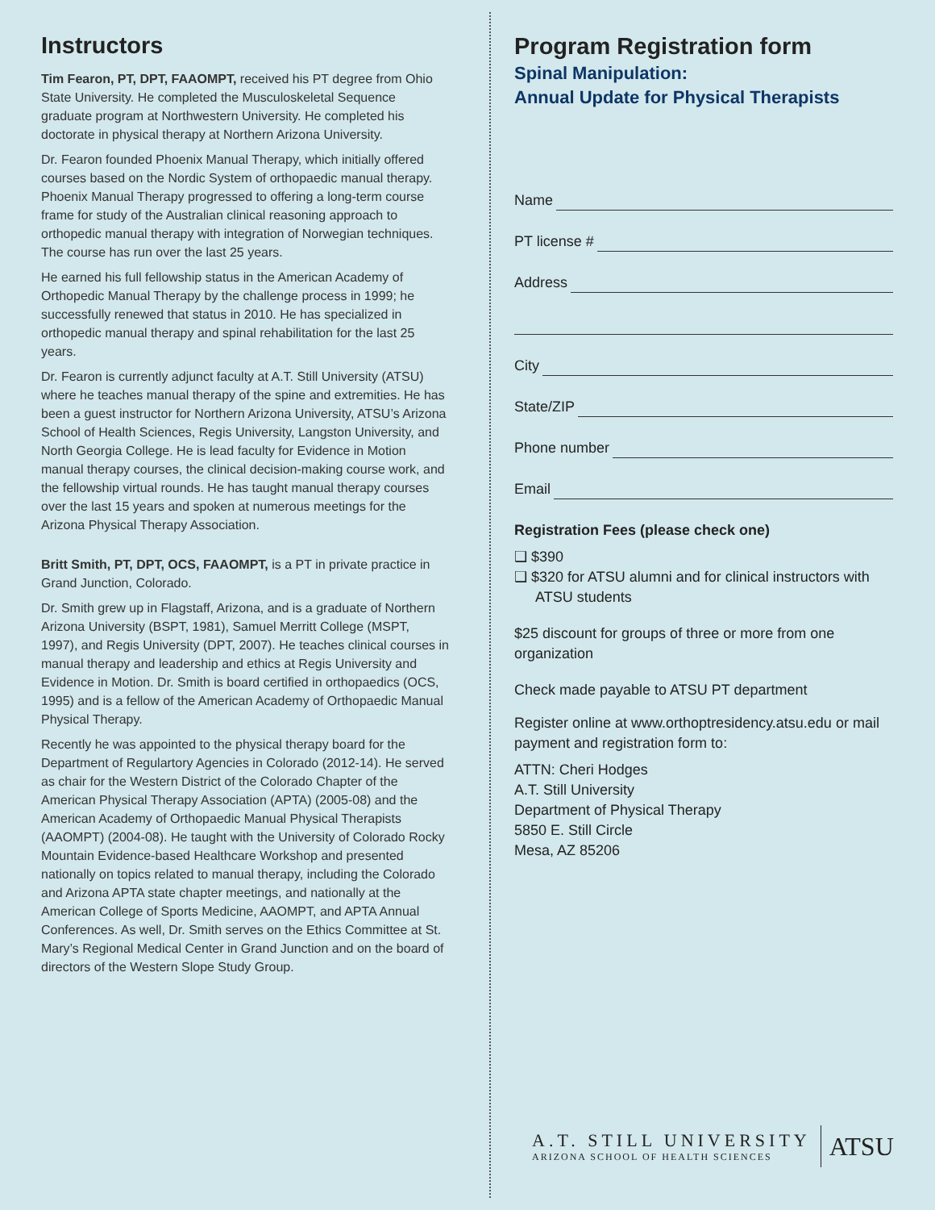Instructors
Tim Fearon, PT, DPT, FAAOMPT, received his PT degree from Ohio State University. He completed the Musculoskeletal Sequence graduate program at Northwestern University. He completed his doctorate in physical therapy at Northern Arizona University.
Dr. Fearon founded Phoenix Manual Therapy, which initially offered courses based on the Nordic System of orthopaedic manual therapy. Phoenix Manual Therapy progressed to offering a long-term course frame for study of the Australian clinical reasoning approach to orthopedic manual therapy with integration of Norwegian techniques. The course has run over the last 25 years.
He earned his full fellowship status in the American Academy of Orthopedic Manual Therapy by the challenge process in 1999; he successfully renewed that status in 2010. He has specialized in orthopedic manual therapy and spinal rehabilitation for the last 25 years.
Dr. Fearon is currently adjunct faculty at A.T. Still University (ATSU) where he teaches manual therapy of the spine and extremities. He has been a guest instructor for Northern Arizona University, ATSU’s Arizona School of Health Sciences, Regis University, Langston University, and North Georgia College. He is lead faculty for Evidence in Motion manual therapy courses, the clinical decision-making course work, and the fellowship virtual rounds. He has taught manual therapy courses over the last 15 years and spoken at numerous meetings for the Arizona Physical Therapy Association.
Britt Smith, PT, DPT, OCS, FAAOMPT, is a PT in private practice in Grand Junction, Colorado.
Dr. Smith grew up in Flagstaff, Arizona, and is a graduate of Northern Arizona University (BSPT, 1981), Samuel Merritt College (MSPT, 1997), and Regis University (DPT, 2007). He teaches clinical courses in manual therapy and leadership and ethics at Regis University and Evidence in Motion. Dr. Smith is board certified in orthopaedics (OCS, 1995) and is a fellow of the American Academy of Orthopaedic Manual Physical Therapy.
Recently he was appointed to the physical therapy board for the Department of Regulartory Agencies in Colorado (2012-14). He served as chair for the Western District of the Colorado Chapter of the American Physical Therapy Association (APTA) (2005-08) and the American Academy of Orthopaedic Manual Physical Therapists (AAOMPT) (2004-08). He taught with the University of Colorado Rocky Mountain Evidence-based Healthcare Workshop and presented nationally on topics related to manual therapy, including the Colorado and Arizona APTA state chapter meetings, and nationally at the American College of Sports Medicine, AAOMPT, and APTA Annual Conferences. As well, Dr. Smith serves on the Ethics Committee at St. Mary’s Regional Medical Center in Grand Junction and on the board of directors of the Western Slope Study Group.
Program Registration form
Spinal Manipulation:
Annual Update for Physical Therapists
Name
PT license #
Address
City
State/ZIP
Phone number
Email
Registration Fees (please check one)
❑ $390
❑ $320 for ATSU alumni and for clinical instructors with ATSU students
$25 discount for groups of three or more from one organization
Check made payable to ATSU PT department
Register online at www.orthoptresidency.atsu.edu or mail payment and registration form to:
ATTN: Cheri Hodges
A.T. Still University
Department of Physical Therapy
5850 E. Still Circle
Mesa, AZ 85206
A.T. STILL UNIVERSITY
ARIZONA SCHOOL OF HEALTH SCIENCES
ATSU